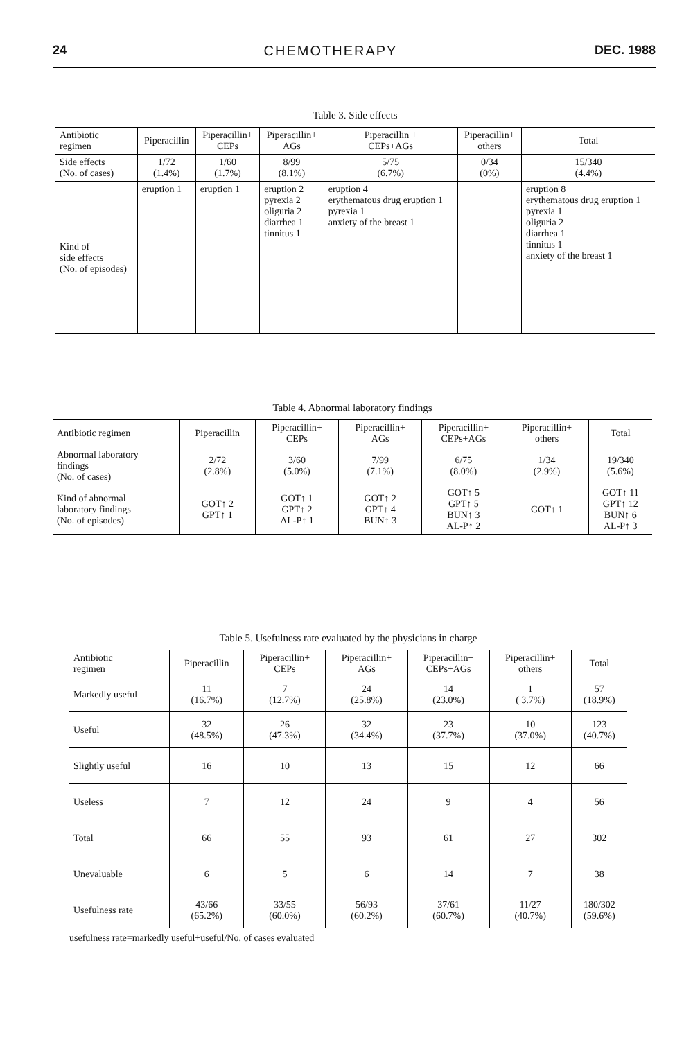24 CHEMOTHERAPY DEC. 1988
Table 3. Side effects
| Antibiotic regimen | Piperacillin | Piperacillin+ CEPs | Piperacillin+ AGs | Piperacillin + CEPs+AGs | Piperacillin+ others | Total |
| --- | --- | --- | --- | --- | --- | --- |
| Side effects (No. of cases) | 1/72 (1.4%) | 1/60 (1.7%) | 8/99 (8.1%) | 5/75 (6.7%) | 0/34 (0%) | 15/340 (4.4%) |
| Kind of side effects (No. of episodes) | eruption 1 | eruption 1 | eruption 2 pyrexia 2 oliguria 2 diarrhea 1 tinnitus 1 | eruption 4 erythematous drug eruption 1 pyrexia 1 anxiety of the breast 1 | | eruption 8 erythematous drug eruption 1 pyrexia 1 oliguria 2 diarrhea 1 tinnitus 1 anxiety of the breast 1 |
Table 4. Abnormal laboratory findings
| Antibiotic regimen | Piperacillin | Piperacillin+ CEPs | Piperacillin+ AGs | Piperacillin+ CEPs+AGs | Piperacillin+ others | Total |
| --- | --- | --- | --- | --- | --- | --- |
| Abnormal laboratory findings (No. of cases) | 2/72 (2.8%) | 3/60 (5.0%) | 7/99 (7.1%) | 6/75 (8.0%) | 1/34 (2.9%) | 19/340 (5.6%) |
| Kind of abnormal laboratory findings (No. of episodes) | GOT↑ 2 GPT↑ 1 | GOT↑ 1 GPT↑ 2 AL-P↑ 1 | GOT↑ 2 GPT↑ 4 BUN↑ 3 | GOT↑ 5 GPT↑ 5 BUN↑ 3 AL-P↑ 2 | GOT↑ 1 | GOT↑ 11 GPT↑ 12 BUN↑ 6 AL-P↑ 3 |
Table 5. Usefulness rate evaluated by the physicians in charge
| Antibiotic regimen | Piperacillin | Piperacillin+ CEPs | Piperacillin+ AGs | Piperacillin+ CEPs+AGs | Piperacillin+ others | Total |
| --- | --- | --- | --- | --- | --- | --- |
| Markedly useful | 11 (16.7%) | 7 (12.7%) | 24 (25.8%) | 14 (23.0%) | 1 ( 3.7%) | 57 (18.9%) |
| Useful | 32 (48.5%) | 26 (47.3%) | 32 (34.4%) | 23 (37.7%) | 10 (37.0%) | 123 (40.7%) |
| Slightly useful | 16 | 10 | 13 | 15 | 12 | 66 |
| Useless | 7 | 12 | 24 | 9 | 4 | 56 |
| Total | 66 | 55 | 93 | 61 | 27 | 302 |
| Unevaluable | 6 | 5 | 6 | 14 | 7 | 38 |
| Usefulness rate | 43/66 (65.2%) | 33/55 (60.0%) | 56/93 (60.2%) | 37/61 (60.7%) | 11/27 (40.7%) | 180/302 (59.6%) |
usefulness rate=markedly useful+useful/No. of cases evaluated